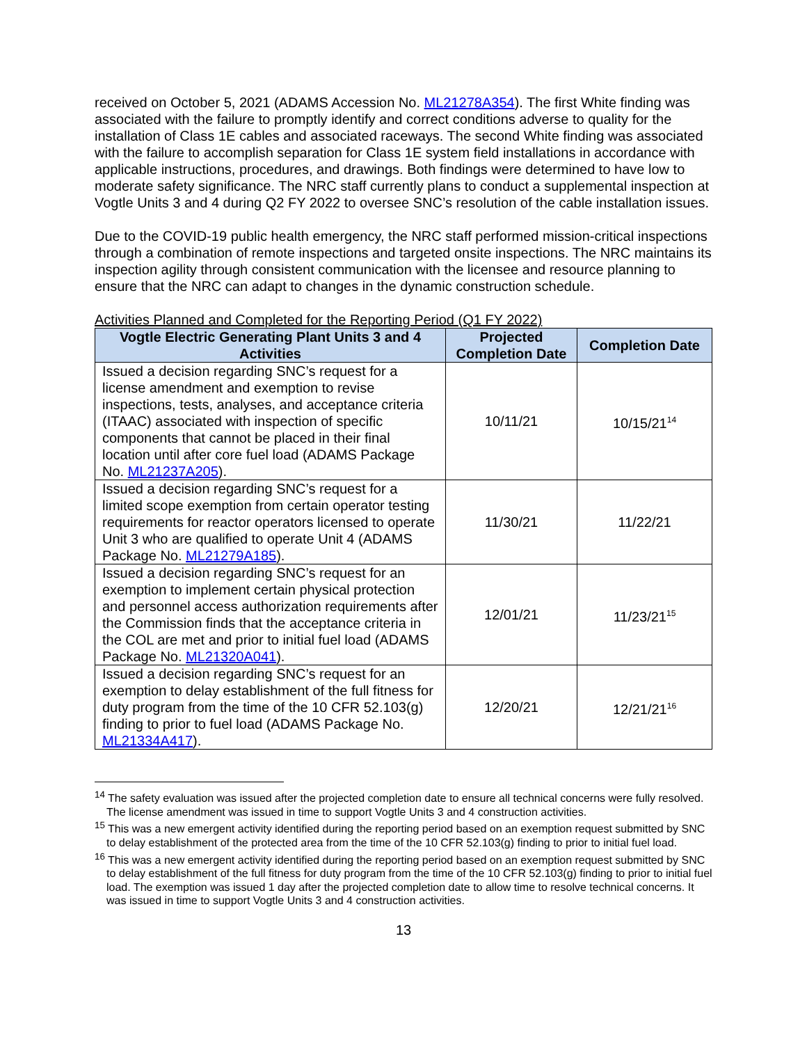received on October 5, 2021 (ADAMS Accession No. ML21278A354). The first White finding was associated with the failure to promptly identify and correct conditions adverse to quality for the installation of Class 1E cables and associated raceways. The second White finding was associated with the failure to accomplish separation for Class 1E system field installations in accordance with applicable instructions, procedures, and drawings. Both findings were determined to have low to moderate safety significance. The NRC staff currently plans to conduct a supplemental inspection at Vogtle Units 3 and 4 during Q2 FY 2022 to oversee SNC’s resolution of the cable installation issues.
Due to the COVID-19 public health emergency, the NRC staff performed mission-critical inspections through a combination of remote inspections and targeted onsite inspections. The NRC maintains its inspection agility through consistent communication with the licensee and resource planning to ensure that the NRC can adapt to changes in the dynamic construction schedule.
Activities Planned and Completed for the Reporting Period (Q1 FY 2022)
| Vogtle Electric Generating Plant Units 3 and 4 Activities | Projected Completion Date | Completion Date |
| --- | --- | --- |
| Issued a decision regarding SNC’s request for a license amendment and exemption to revise inspections, tests, analyses, and acceptance criteria (ITAAC) associated with inspection of specific components that cannot be placed in their final location until after core fuel load (ADAMS Package No. ML21237A205 ). | 10/11/21 | 10/15/21<sup>14</sup> |
| Issued a decision regarding SNC’s request for a limited scope exemption from certain operator testing requirements for reactor operators licensed to operate Unit 3 who are qualified to operate Unit 4 (ADAMS Package No. ML21279A185 ). | 11/30/21 | 11/22/21 |
| Issued a decision regarding SNC’s request for an exemption to implement certain physical protection and personnel access authorization requirements after the Commission finds that the acceptance criteria in the COL are met and prior to initial fuel load (ADAMS Package No. ML21320A041 ). | 12/01/21 | 11/23/21<sup>15</sup> |
| Issued a decision regarding SNC’s request for an exemption to delay establishment of the full fitness for duty program from the time of the 10 CFR 52.103(g) finding to prior to fuel load (ADAMS Package No. ML21334A417 ). | 12/20/21 | 12/21/21<sup>16</sup> |
<sup>14</sup> The safety evaluation was issued after the projected completion date to ensure all technical concerns were fully resolved. The license amendment was issued in time to support Vogtle Units 3 and 4 construction activities.
<sup>15</sup> This was a new emergent activity identified during the reporting period based on an exemption request submitted by SNC to delay establishment of the protected area from the time of the 10 CFR 52.103(g) finding to prior to initial fuel load.
<sup>16</sup> This was a new emergent activity identified during the reporting period based on an exemption request submitted by SNC to delay establishment of the full fitness for duty program from the time of the 10 CFR 52.103(g) finding to prior to initial fuel load. The exemption was issued 1 day after the projected completion date to allow time to resolve technical concerns. It was issued in time to support Vogtle Units 3 and 4 construction activities.
13